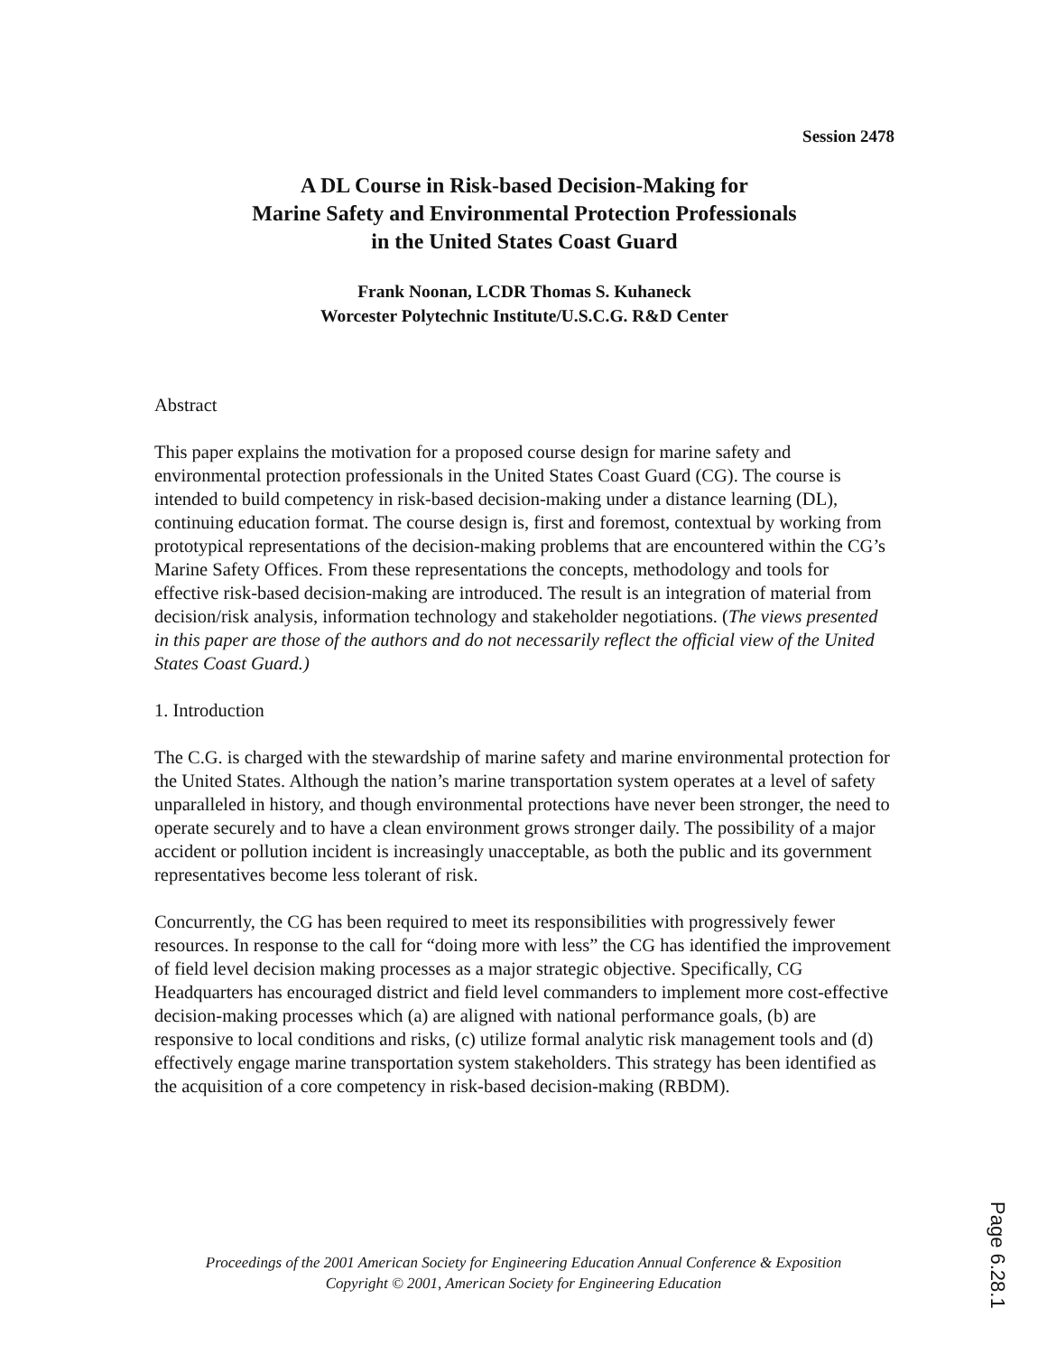Session 2478
A DL Course in Risk-based Decision-Making for
Marine Safety and Environmental Protection Professionals
in the United States Coast Guard
Frank Noonan, LCDR Thomas S. Kuhaneck
Worcester Polytechnic Institute/U.S.C.G. R&D Center
Abstract
This paper explains the motivation for a proposed course design for marine safety and environmental protection professionals in the United States Coast Guard (CG). The course is intended to build competency in risk-based decision-making under a distance learning (DL), continuing education format. The course design is, first and foremost, contextual by working from prototypical representations of the decision-making problems that are encountered within the CG’s Marine Safety Offices. From these representations the concepts, methodology and tools for effective risk-based decision-making are introduced. The result is an integration of material from decision/risk analysis, information technology and stakeholder negotiations. (The views presented in this paper are those of the authors and do not necessarily reflect the official view of the United States Coast Guard.)
1. Introduction
The C.G. is charged with the stewardship of marine safety and marine environmental protection for the United States. Although the nation’s marine transportation system operates at a level of safety unparalleled in history, and though environmental protections have never been stronger, the need to operate securely and to have a clean environment grows stronger daily. The possibility of a major accident or pollution incident is increasingly unacceptable, as both the public and its government representatives become less tolerant of risk.
Concurrently, the CG has been required to meet its responsibilities with progressively fewer resources. In response to the call for “doing more with less” the CG has identified the improvement of field level decision making processes as a major strategic objective. Specifically, CG Headquarters has encouraged district and field level commanders to implement more cost-effective decision-making processes which (a) are aligned with national performance goals, (b) are responsive to local conditions and risks, (c) utilize formal analytic risk management tools and (d) effectively engage marine transportation system stakeholders. This strategy has been identified as the acquisition of a core competency in risk-based decision-making (RBDM).
Proceedings of the 2001 American Society for Engineering Education Annual Conference & Exposition
Copyright © 2001, American Society for Engineering Education
Page 6.28.1